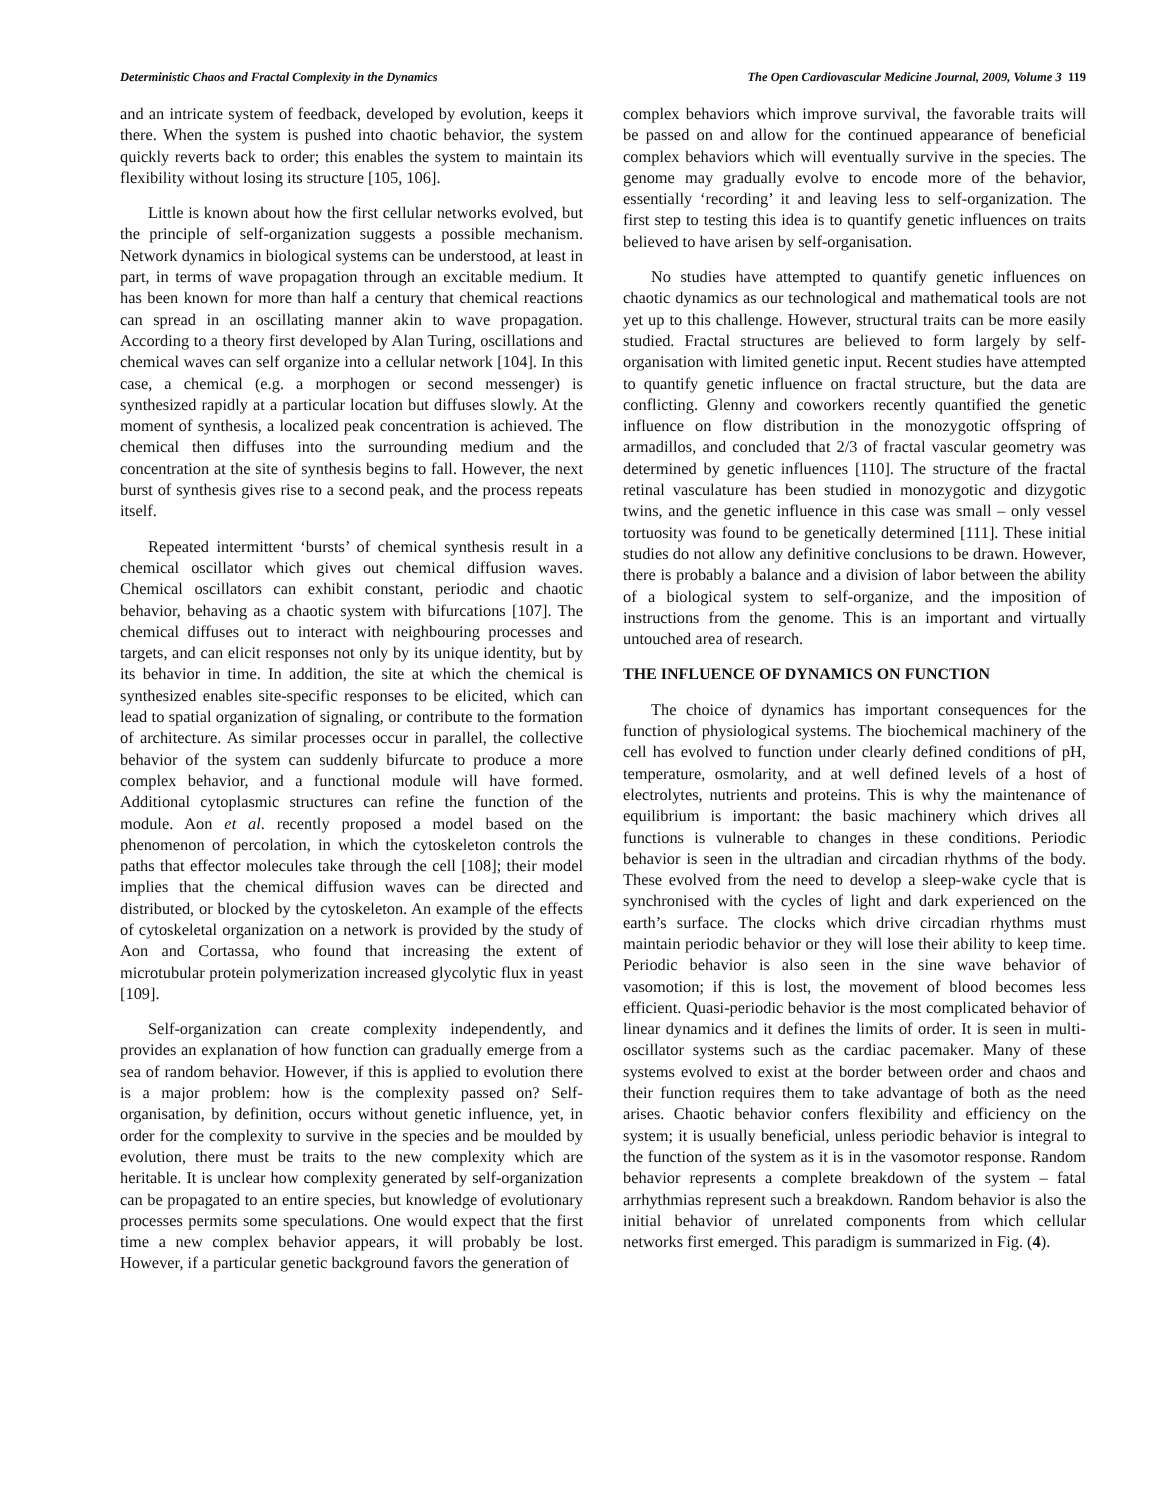Deterministic Chaos and Fractal Complexity in the Dynamics The Open Cardiovascular Medicine Journal, 2009, Volume 3 119
and an intricate system of feedback, developed by evolution, keeps it there. When the system is pushed into chaotic behavior, the system quickly reverts back to order; this enables the system to maintain its flexibility without losing its structure [105, 106].
Little is known about how the first cellular networks evolved, but the principle of self-organization suggests a possible mechanism. Network dynamics in biological systems can be understood, at least in part, in terms of wave propagation through an excitable medium. It has been known for more than half a century that chemical reactions can spread in an oscillating manner akin to wave propagation. According to a theory first developed by Alan Turing, oscillations and chemical waves can self organize into a cellular network [104]. In this case, a chemical (e.g. a morphogen or second messenger) is synthesized rapidly at a particular location but diffuses slowly. At the moment of synthesis, a localized peak concentration is achieved. The chemical then diffuses into the surrounding medium and the concentration at the site of synthesis begins to fall. However, the next burst of synthesis gives rise to a second peak, and the process repeats itself.
Repeated intermittent ‘bursts’ of chemical synthesis result in a chemical oscillator which gives out chemical diffusion waves. Chemical oscillators can exhibit constant, periodic and chaotic behavior, behaving as a chaotic system with bifurcations [107]. The chemical diffuses out to interact with neighbouring processes and targets, and can elicit responses not only by its unique identity, but by its behavior in time. In addition, the site at which the chemical is synthesized enables site-specific responses to be elicited, which can lead to spatial organization of signaling, or contribute to the formation of architecture. As similar processes occur in parallel, the collective behavior of the system can suddenly bifurcate to produce a more complex behavior, and a functional module will have formed. Additional cytoplasmic structures can refine the function of the module. Aon et al. recently proposed a model based on the phenomenon of percolation, in which the cytoskeleton controls the paths that effector molecules take through the cell [108]; their model implies that the chemical diffusion waves can be directed and distributed, or blocked by the cytoskeleton. An example of the effects of cytoskeletal organization on a network is provided by the study of Aon and Cortassa, who found that increasing the extent of microtubular protein polymerization increased glycolytic flux in yeast [109].
Self-organization can create complexity independently, and provides an explanation of how function can gradually emerge from a sea of random behavior. However, if this is applied to evolution there is a major problem: how is the complexity passed on? Self-organisation, by definition, occurs without genetic influence, yet, in order for the complexity to survive in the species and be moulded by evolution, there must be traits to the new complexity which are heritable. It is unclear how complexity generated by self-organization can be propagated to an entire species, but knowledge of evolutionary processes permits some speculations. One would expect that the first time a new complex behavior appears, it will probably be lost. However, if a particular genetic background favors the generation of
complex behaviors which improve survival, the favorable traits will be passed on and allow for the continued appearance of beneficial complex behaviors which will eventually survive in the species. The genome may gradually evolve to encode more of the behavior, essentially ‘recording’ it and leaving less to self-organization. The first step to testing this idea is to quantify genetic influences on traits believed to have arisen by self-organisation.
No studies have attempted to quantify genetic influences on chaotic dynamics as our technological and mathematical tools are not yet up to this challenge. However, structural traits can be more easily studied. Fractal structures are believed to form largely by self-organisation with limited genetic input. Recent studies have attempted to quantify genetic influence on fractal structure, but the data are conflicting. Glenny and coworkers recently quantified the genetic influence on flow distribution in the monozygotic offspring of armadillos, and concluded that 2/3 of fractal vascular geometry was determined by genetic influences [110]. The structure of the fractal retinal vasculature has been studied in monozygotic and dizygotic twins, and the genetic influence in this case was small – only vessel tortuosity was found to be genetically determined [111]. These initial studies do not allow any definitive conclusions to be drawn. However, there is probably a balance and a division of labor between the ability of a biological system to self-organize, and the imposition of instructions from the genome. This is an important and virtually untouched area of research.
THE INFLUENCE OF DYNAMICS ON FUNCTION
The choice of dynamics has important consequences for the function of physiological systems. The biochemical machinery of the cell has evolved to function under clearly defined conditions of pH, temperature, osmolarity, and at well defined levels of a host of electrolytes, nutrients and proteins. This is why the maintenance of equilibrium is important: the basic machinery which drives all functions is vulnerable to changes in these conditions. Periodic behavior is seen in the ultradian and circadian rhythms of the body. These evolved from the need to develop a sleep-wake cycle that is synchronised with the cycles of light and dark experienced on the earth’s surface. The clocks which drive circadian rhythms must maintain periodic behavior or they will lose their ability to keep time. Periodic behavior is also seen in the sine wave behavior of vasomotion; if this is lost, the movement of blood becomes less efficient. Quasi-periodic behavior is the most complicated behavior of linear dynamics and it defines the limits of order. It is seen in multi-oscillator systems such as the cardiac pacemaker. Many of these systems evolved to exist at the border between order and chaos and their function requires them to take advantage of both as the need arises. Chaotic behavior confers flexibility and efficiency on the system; it is usually beneficial, unless periodic behavior is integral to the function of the system as it is in the vasomotor response. Random behavior represents a complete breakdown of the system – fatal arrhythmias represent such a breakdown. Random behavior is also the initial behavior of unrelated components from which cellular networks first emerged. This paradigm is summarized in Fig. (4).